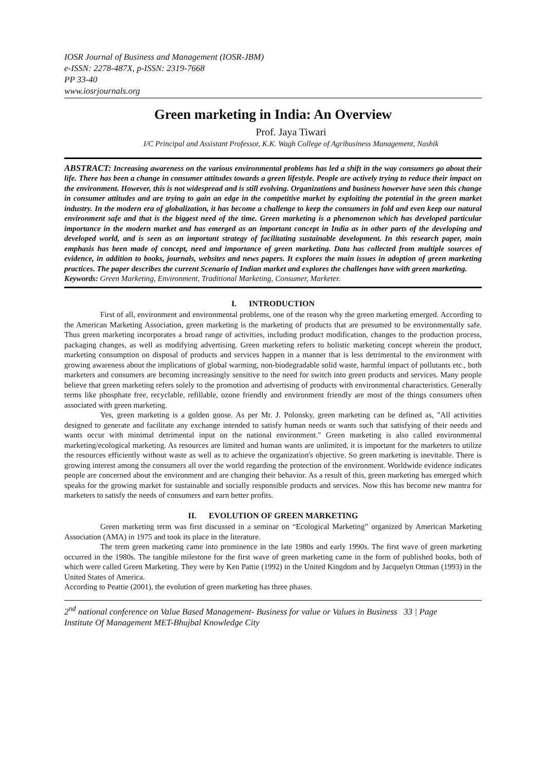IOSR Journal of Business and Management (IOSR-JBM)
e-ISSN: 2278-487X, p-ISSN: 2319-7668
PP 33-40
www.iosrjournals.org
Green marketing in India: An Overview
Prof. Jaya Tiwari
I/C Principal and Assistant Professor, K.K. Wagh College of Agribusiness Management, Nashik
ABSTRACT: Increasing awareness on the various environmental problems has led a shift in the way consumers go about their life. There has been a change in consumer attitudes towards a green lifestyle. People are actively trying to reduce their impact on the environment. However, this is not widespread and is still evolving. Organizations and business however have seen this change in consumer attitudes and are trying to gain an edge in the competitive market by exploiting the potential in the green market industry. In the modern era of globalization, it has become a challenge to keep the consumers in fold and even keep our natural environment safe and that is the biggest need of the time. Green marketing is a phenomenon which has developed particular importance in the modern market and has emerged as an important concept in India as in other parts of the developing and developed world, and is seen as an important strategy of facilitating sustainable development. In this research paper, main emphasis has been made of concept, need and importance of green marketing. Data has collected from multiple sources of evidence, in addition to books, journals, websites and news papers. It explores the main issues in adoption of green marketing practices. The paper describes the current Scenario of Indian market and explores the challenges have with green marketing.
Keywords: Green Marketing, Environment, Traditional Marketing, Consumer, Marketer.
I. INTRODUCTION
First of all, environment and environmental problems, one of the reason why the green marketing emerged. According to the American Marketing Association, green marketing is the marketing of products that are presumed to be environmentally safe. Thus green marketing incorporates a broad range of activities, including product modification, changes to the production process, packaging changes, as well as modifying advertising. Green marketing refers to holistic marketing concept wherein the product, marketing consumption on disposal of products and services happen in a manner that is less detrimental to the environment with growing awareness about the implications of global warming, non-biodegradable solid waste, harmful impact of pollutants etc., both marketers and consumers are becoming increasingly sensitive to the need for switch into green products and services. Many people believe that green marketing refers solely to the promotion and advertising of products with environmental characteristics. Generally terms like phosphate free, recyclable, refillable, ozone friendly and environment friendly are most of the things consumers often associated with green marketing.
Yes, green marketing is a golden goose. As per Mr. J. Polonsky, green marketing can be defined as, "All activities designed to generate and facilitate any exchange intended to satisfy human needs or wants such that satisfying of their needs and wants occur with minimal detrimental input on the national environment." Green marketing is also called environmental marketing/ecological marketing. As resources are limited and human wants are unlimited, it is important for the marketers to utilize the resources efficiently without waste as well as to achieve the organization's objective. So green marketing is inevitable. There is growing interest among the consumers all over the world regarding the protection of the environment. Worldwide evidence indicates people are concerned about the environment and are changing their behavior. As a result of this, green marketing has emerged which speaks for the growing market for sustainable and socially responsible products and services. Now this has become new mantra for marketers to satisfy the needs of consumers and earn better profits.
II. EVOLUTION OF GREEN MARKETING
Green marketing term was first discussed in a seminar on “Ecological Marketing” organized by American Marketing Association (AMA) in 1975 and took its place in the literature.
The term green marketing came into prominence in the late 1980s and early 1990s. The first wave of green marketing occurred in the 1980s. The tangible milestone for the first wave of green marketing came in the form of published books, both of which were called Green Marketing. They were by Ken Pattie (1992) in the United Kingdom and by Jacquelyn Ottman (1993) in the United States of America.
According to Peattie (2001), the evolution of green marketing has three phases.
2<sup>nd</sup> national conference on Value Based Management- Business for value or Values in Business 33 | Page
Institute Of Management MET-Bhujbal Knowledge City